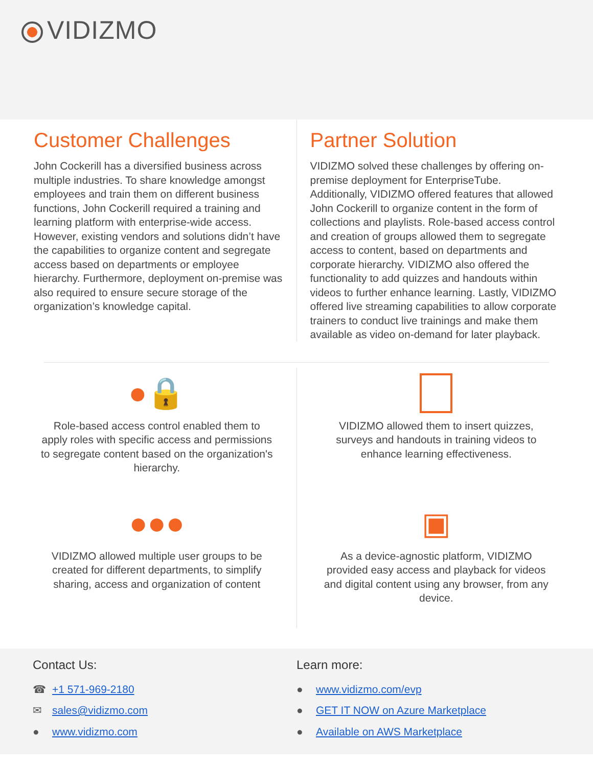VIDIZMO
Customer Challenges
John Cockerill has a diversified business across multiple industries. To share knowledge amongst employees and train them on different business functions, John Cockerill required a training and learning platform with enterprise-wide access. However, existing vendors and solutions didn’t have the capabilities to organize content and segregate access based on departments or employee hierarchy. Furthermore, deployment on-premise was also required to ensure secure storage of the organization’s knowledge capital.
Partner Solution
VIDIZMO solved these challenges by offering on-premise deployment for EnterpriseTube. Additionally, VIDIZMO offered features that allowed John Cockerill to organize content in the form of collections and playlists. Role-based access control and creation of groups allowed them to segregate access to content, based on departments and corporate hierarchy. VIDIZMO also offered the functionality to add quizzes and handouts within videos to further enhance learning. Lastly, VIDIZMO offered live streaming capabilities to allow corporate trainers to conduct live trainings and make them available as video on-demand for later playback.
●🔒
Role-based access control enabled them to apply roles with specific access and permissions to segregate content based on the organization's hierarchy.
●●●
VIDIZMO allowed multiple user groups to be created for different departments, to simplify sharing, access and organization of content
VIDIZMO allowed them to insert quizzes, surveys and handouts in training videos to enhance learning effectiveness.
▣
As a device-agnostic platform, VIDIZMO provided easy access and playback for videos and digital content using any browser, from any device.
Contact Us:
☎ +1 571-969-2180
✉ sales@vidizmo.com
● www.vidizmo.com
Learn more:
● www.vidizmo.com/evp
● GET IT NOW on Azure Marketplace
● Available on AWS Marketplace